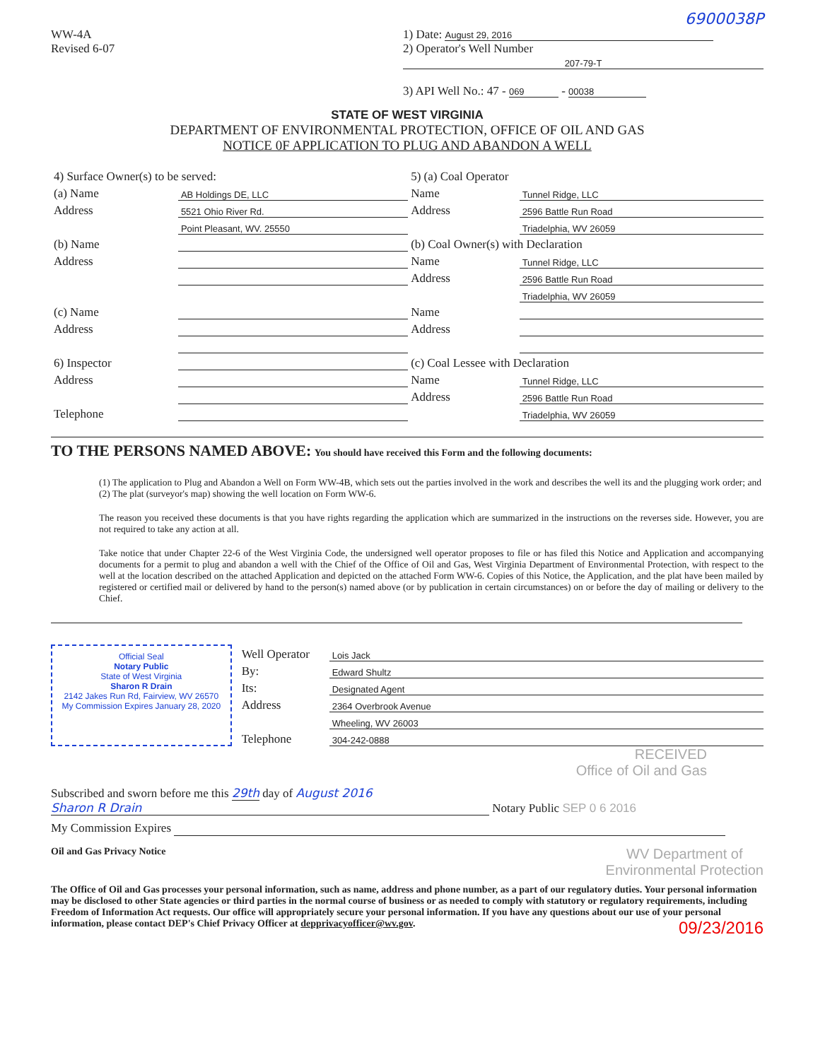6900038P
WW-4A
Revised 6-07
1) Date: August 29, 2016
2) Operator's Well Number
207-79-T
3) API Well No.: 47 - 069 - 00038
STATE OF WEST VIRGINIA
DEPARTMENT OF ENVIRONMENTAL PROTECTION, OFFICE OF OIL AND GAS
NOTICE 0F APPLICATION TO PLUG AND ABANDON A WELL
| 4) Surface Owner(s) to be served: | | 5) (a) Coal Operator | |
| (a) Name | AB Holdings DE, LLC | Name | Tunnel Ridge, LLC |
| Address | 5521 Ohio River Rd. | Address | 2596 Battle Run Road |
| | Point Pleasant, WV. 25550 | | Triadelphia, WV 26059 |
| (b) Name | | (b) Coal Owner(s) with Declaration | |
| Address | | Name | Tunnel Ridge, LLC |
| | | Address | 2596 Battle Run Road |
| | | | Triadelphia, WV 26059 |
| (c) Name | | Name | |
| Address | | Address | |
| 6) Inspector | | (c) Coal Lessee with Declaration | |
| Address | | Name | Tunnel Ridge, LLC |
| | | Address | 2596 Battle Run Road |
| Telephone | | | Triadelphia, WV 26059 |
TO THE PERSONS NAMED ABOVE: You should have received this Form and the following documents:
(1) The application to Plug and Abandon a Well on Form WW-4B, which sets out the parties involved in the work and describes the well its and the plugging work order; and
(2) The plat (surveyor's map) showing the well location on Form WW-6.
The reason you received these documents is that you have rights regarding the application which are summarized in the instructions on the reverses side. However, you are not required to take any action at all.
Take notice that under Chapter 22-6 of the West Virginia Code, the undersigned well operator proposes to file or has filed this Notice and Application and accompanying documents for a permit to plug and abandon a well with the Chief of the Office of Oil and Gas, West Virginia Department of Environmental Protection, with respect to the well at the location described on the attached Application and depicted on the attached Form WW-6. Copies of this Notice, the Application, and the plat have been mailed by registered or certified mail or delivered by hand to the person(s) named above (or by publication in certain circumstances) on or before the day of mailing or delivery to the Chief.
Official Seal
Notary Public
State of West Virginia
Sharon R Drain
2142 Jakes Run Rd, Fairview, WV 26570
My Commission Expires January 28, 2020
| Well Operator | Lois Jack |
| By: | Edward Shultz |
| Its: | Designated Agent |
| Address | 2364 Overbrook Avenue |
| | Wheeling, WV 26003 |
| Telephone | 304-242-0888 |
RECEIVED
Office of Oil and Gas
Subscribed and sworn before me this 29th day of August 2016
Sharon R Drain Notary Public SEP 0 6 2016
My Commission Expires
Oil and Gas Privacy Notice WV Department of
Environmental Protection
The Office of Oil and Gas processes your personal information, such as name, address and phone number, as a part of our regulatory duties. Your personal information may be disclosed to other State agencies or third parties in the normal course of business or as needed to comply with statutory or regulatory requirements, including Freedom of Information Act requests. Our office will appropriately secure your personal information. If you have any questions about our use of your personal information, please contact DEP's Chief Privacy Officer at depprivacyofficer@wv.gov. 09/23/2016